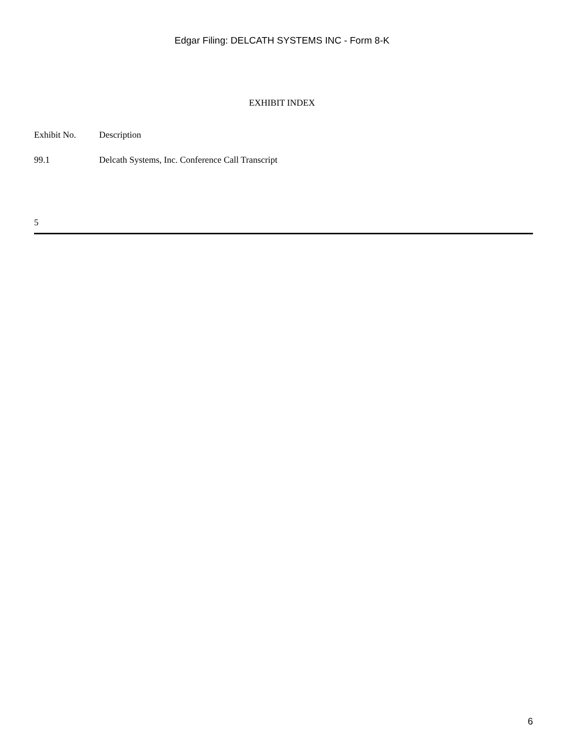Edgar Filing: DELCATH SYSTEMS INC - Form 8-K
EXHIBIT INDEX
| Exhibit No. | Description |
| --- | --- |
| 99.1 | Delcath Systems, Inc. Conference Call Transcript |
5
6